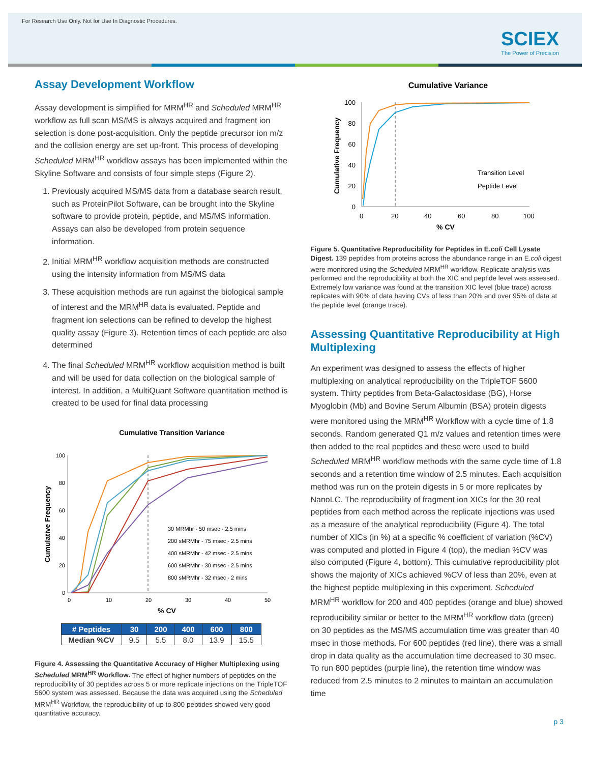For Research Use Only. Not for Use In Diagnostic Procedures.
SCIEX
The Power of Precision
Assay Development Workflow
Assay development is simplified for MRM<sup>HR</sup> and Scheduled MRM<sup>HR</sup> workflow as full scan MS/MS is always acquired and fragment ion selection is done post-acquisition. Only the peptide precursor ion m/z and the collision energy are set up-front. This process of developing Scheduled MRM<sup>HR</sup> workflow assays has been implemented within the Skyline Software and consists of four simple steps (Figure 2).
1. Previously acquired MS/MS data from a database search result, such as ProteinPilot Software, can be brought into the Skyline software to provide protein, peptide, and MS/MS information. Assays can also be developed from protein sequence information.
2. Initial MRM<sup>HR</sup> workflow acquisition methods are constructed using the intensity information from MS/MS data
3. These acquisition methods are run against the biological sample of interest and the MRM<sup>HR</sup> data is evaluated. Peptide and fragment ion selections can be refined to develop the highest quality assay (Figure 3). Retention times of each peptide are also determined
4. The final Scheduled MRM<sup>HR</sup> workflow acquisition method is built and will be used for data collection on the biological sample of interest. In addition, a MultiQuant Software quantitation method is created to be used for final data processing
Cumulative Transition Variance
30 MRMhr - 50 msec - 2.5 mins
200 sMRMhr - 75 msec - 2.5 mins
400 sMRMhr - 42 msec - 2.5 mins
600 sMRMhr - 30 msec - 2.5 mins
800 sMRMhr - 32 msec - 2 mins
100
80
60
40
20
0
0
10
20
30
40
50
% CV
Cumulative Frequency
| # Peptides | 30 | 200 | 400 | 600 | 800 |
| --- | --- | --- | --- | --- | --- |
| Median %CV | 9.5 | 5.5 | 8.0 | 13.9 | 15.5 |
Figure 4. Assessing the Quantitative Accuracy of Higher Multiplexing using Scheduled MRM<sup>HR</sup> Workflow. The effect of higher numbers of peptides on the reproducibility of 30 peptides across 5 or more replicate injections on the TripleTOF 5600 system was assessed. Because the data was acquired using the Scheduled MRM<sup>HR</sup> Workflow, the reproducibility of up to 800 peptides showed very good quantitative accuracy.
Cumulative Variance
Transition Level
Peptide Level
100
80
60
40
20
0
0
20
40
60
80
100
% CV
Cumulative Frequency
Figure 5. Quantitative Reproducibility for Peptides in E.coli Cell Lysate Digest. 139 peptides from proteins across the abundance range in an E.coli digest were monitored using the Scheduled MRM<sup>HR</sup> workflow. Replicate analysis was performed and the reproducibility at both the XIC and peptide level was assessed. Extremely low variance was found at the transition XIC level (blue trace) across replicates with 90% of data having CVs of less than 20% and over 95% of data at the peptide level (orange trace).
Assessing Quantitative Reproducibility at High Multiplexing
An experiment was designed to assess the effects of higher multiplexing on analytical reproducibility on the TripleTOF 5600 system. Thirty peptides from Beta-Galactosidase (BG), Horse Myoglobin (Mb) and Bovine Serum Albumin (BSA) protein digests were monitored using the MRM<sup>HR</sup> Workflow with a cycle time of 1.8 seconds. Random generated Q1 m/z values and retention times were then added to the real peptides and these were used to build Scheduled MRM<sup>HR</sup> workflow methods with the same cycle time of 1.8 seconds and a retention time window of 2.5 minutes. Each acquisition method was run on the protein digests in 5 or more replicates by NanoLC. The reproducibility of fragment ion XICs for the 30 real peptides from each method across the replicate injections was used as a measure of the analytical reproducibility (Figure 4). The total number of XICs (in %) at a specific % coefficient of variation (%CV) was computed and plotted in Figure 4 (top), the median %CV was also computed (Figure 4, bottom). This cumulative reproducibility plot shows the majority of XICs achieved %CV of less than 20%, even at the highest peptide multiplexing in this experiment. Scheduled MRM<sup>HR</sup> workflow for 200 and 400 peptides (orange and blue) showed reproducibility similar or better to the MRM<sup>HR</sup> workflow data (green) on 30 peptides as the MS/MS accumulation time was greater than 40 msec in those methods. For 600 peptides (red line), there was a small drop in data quality as the accumulation time decreased to 30 msec. To run 800 peptides (purple line), the retention time window was reduced from 2.5 minutes to 2 minutes to maintain an accumulation time
p 3